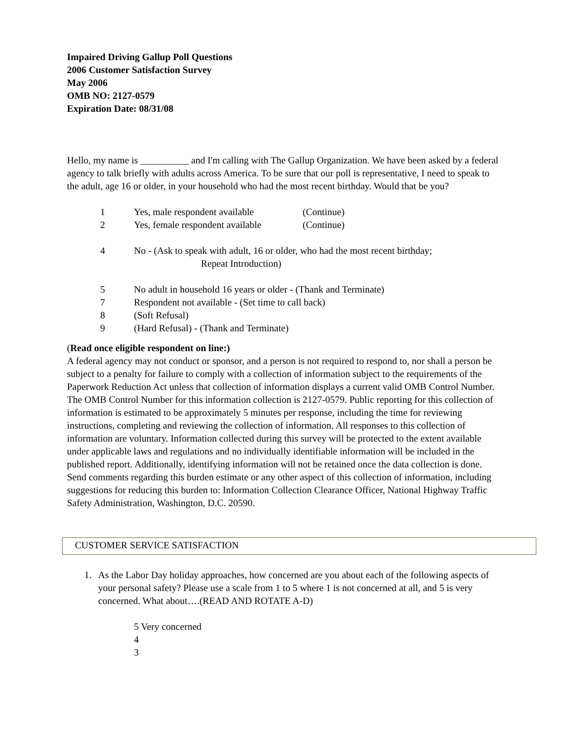Impaired Driving Gallup Poll Questions
2006 Customer Satisfaction Survey
May 2006
OMB NO: 2127-0579
Expiration Date: 08/31/08
Hello, my name is __________ and I'm calling with The Gallup Organization. We have been asked by a federal agency to talk briefly with adults across America. To be sure that our poll is representative, I need to speak to the adult, age 16 or older, in your household who had the most recent birthday. Would that be you?
1 Yes, male respondent available (Continue)
2 Yes, female respondent available (Continue)
4 No - (Ask to speak with adult, 16 or older, who had the most recent birthday;
Repeat Introduction)
5 No adult in household 16 years or older - (Thank and Terminate)
7 Respondent not available - (Set time to call back)
8 (Soft Refusal)
9 (Hard Refusal) - (Thank and Terminate)
(Read once eligible respondent on line:)
A federal agency may not conduct or sponsor, and a person is not required to respond to, nor shall a person be subject to a penalty for failure to comply with a collection of information subject to the requirements of the Paperwork Reduction Act unless that collection of information displays a current valid OMB Control Number. The OMB Control Number for this information collection is 2127-0579. Public reporting for this collection of information is estimated to be approximately 5 minutes per response, including the time for reviewing instructions, completing and reviewing the collection of information. All responses to this collection of information are voluntary. Information collected during this survey will be protected to the extent available under applicable laws and regulations and no individually identifiable information will be included in the published report. Additionally, identifying information will not be retained once the data collection is done. Send comments regarding this burden estimate or any other aspect of this collection of information, including suggestions for reducing this burden to: Information Collection Clearance Officer, National Highway Traffic Safety Administration, Washington, D.C. 20590.
CUSTOMER SERVICE SATISFACTION
1. As the Labor Day holiday approaches, how concerned are you about each of the following aspects of your personal safety? Please use a scale from 1 to 5 where 1 is not concerned at all, and 5 is very concerned. What about….(READ AND ROTATE A-D)
5 Very concerned
4
3